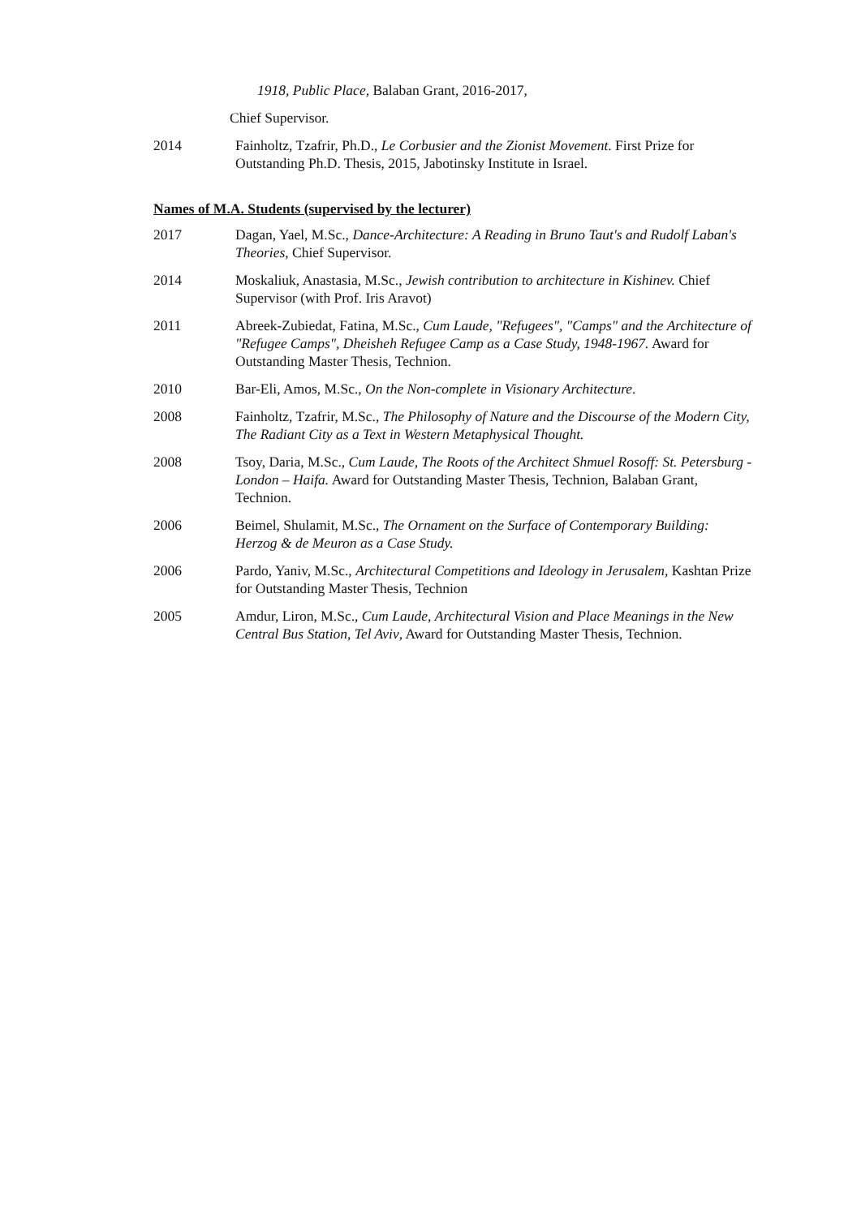1918, Public Place, Balaban Grant, 2016-2017,
Chief Supervisor.
2014 Fainholtz, Tzafrir, Ph.D., Le Corbusier and the Zionist Movement. First Prize for Outstanding Ph.D. Thesis, 2015, Jabotinsky Institute in Israel.
Names of M.A. Students (supervised by the lecturer)
2017 Dagan, Yael, M.Sc., Dance-Architecture: A Reading in Bruno Taut's and Rudolf Laban's Theories, Chief Supervisor.
2014 Moskaliuk, Anastasia, M.Sc., Jewish contribution to architecture in Kishinev. Chief Supervisor (with Prof. Iris Aravot)
2011 Abreek-Zubiedat, Fatina, M.Sc., Cum Laude, "Refugees", "Camps" and the Architecture of "Refugee Camps", Dheisheh Refugee Camp as a Case Study, 1948-1967. Award for Outstanding Master Thesis, Technion.
2010 Bar-Eli, Amos, M.Sc., On the Non-complete in Visionary Architecture.
2008 Fainholtz, Tzafrir, M.Sc., The Philosophy of Nature and the Discourse of the Modern City, The Radiant City as a Text in Western Metaphysical Thought.
2008 Tsoy, Daria, M.Sc., Cum Laude, The Roots of the Architect Shmuel Rosoff: St. Petersburg - London – Haifa. Award for Outstanding Master Thesis, Technion, Balaban Grant, Technion.
2006 Beimel, Shulamit, M.Sc., The Ornament on the Surface of Contemporary Building: Herzog & de Meuron as a Case Study.
2006 Pardo, Yaniv, M.Sc., Architectural Competitions and Ideology in Jerusalem, Kashtan Prize for Outstanding Master Thesis, Technion
2005 Amdur, Liron, M.Sc., Cum Laude, Architectural Vision and Place Meanings in the New Central Bus Station, Tel Aviv, Award for Outstanding Master Thesis, Technion.